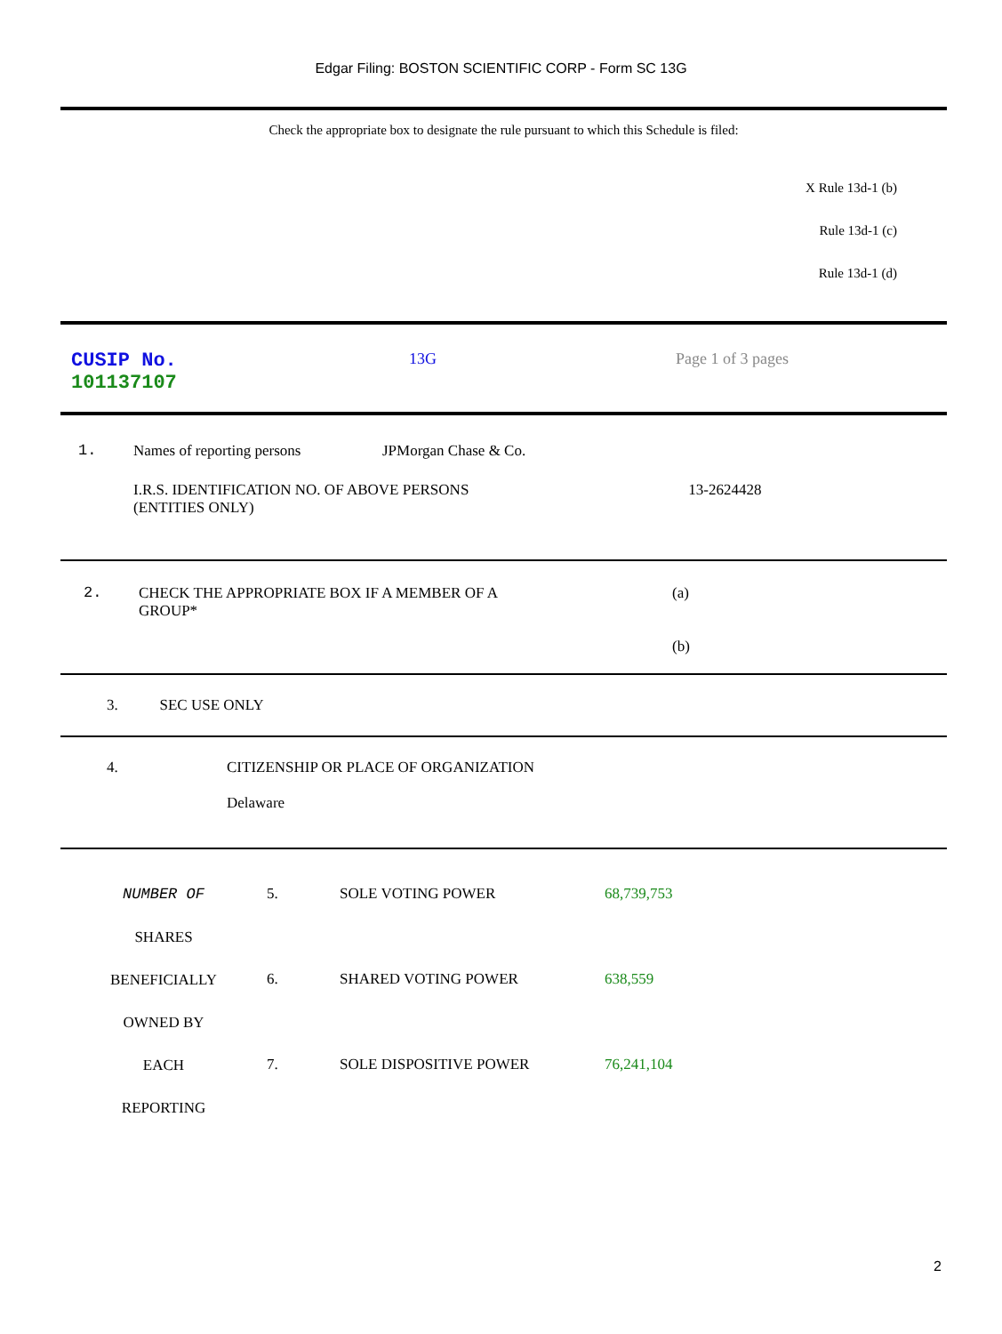Edgar Filing: BOSTON SCIENTIFIC CORP - Form SC 13G
Check the appropriate box to designate the rule pursuant to which this Schedule is filed:
X Rule 13d-1 (b)
Rule 13d-1 (c)
Rule 13d-1 (d)
| CUSIP No. 101137107 | 13G | Page 1 of 3 pages |
| 1. | Names of reporting persons | JPMorgan Chase & Co. | |
| | I.R.S. IDENTIFICATION NO. OF ABOVE PERSONS (ENTITIES ONLY) | | 13-2624428 |
| 2. | CHECK THE APPROPRIATE BOX IF A MEMBER OF A GROUP* | (a) (b) |
3. SEC USE ONLY
| 4. | CITIZENSHIP OR PLACE OF ORGANIZATION Delaware |
| NUMBER OF SHARES BENEFICIALLY OWNED BY EACH REPORTING | / 5. / SOLE VOTING POWER / 68,739,753 / / 6. / SHARED VOTING POWER / 638,559 / / 7. / SOLE DISPOSITIVE POWER / 76,241,104 / |
2